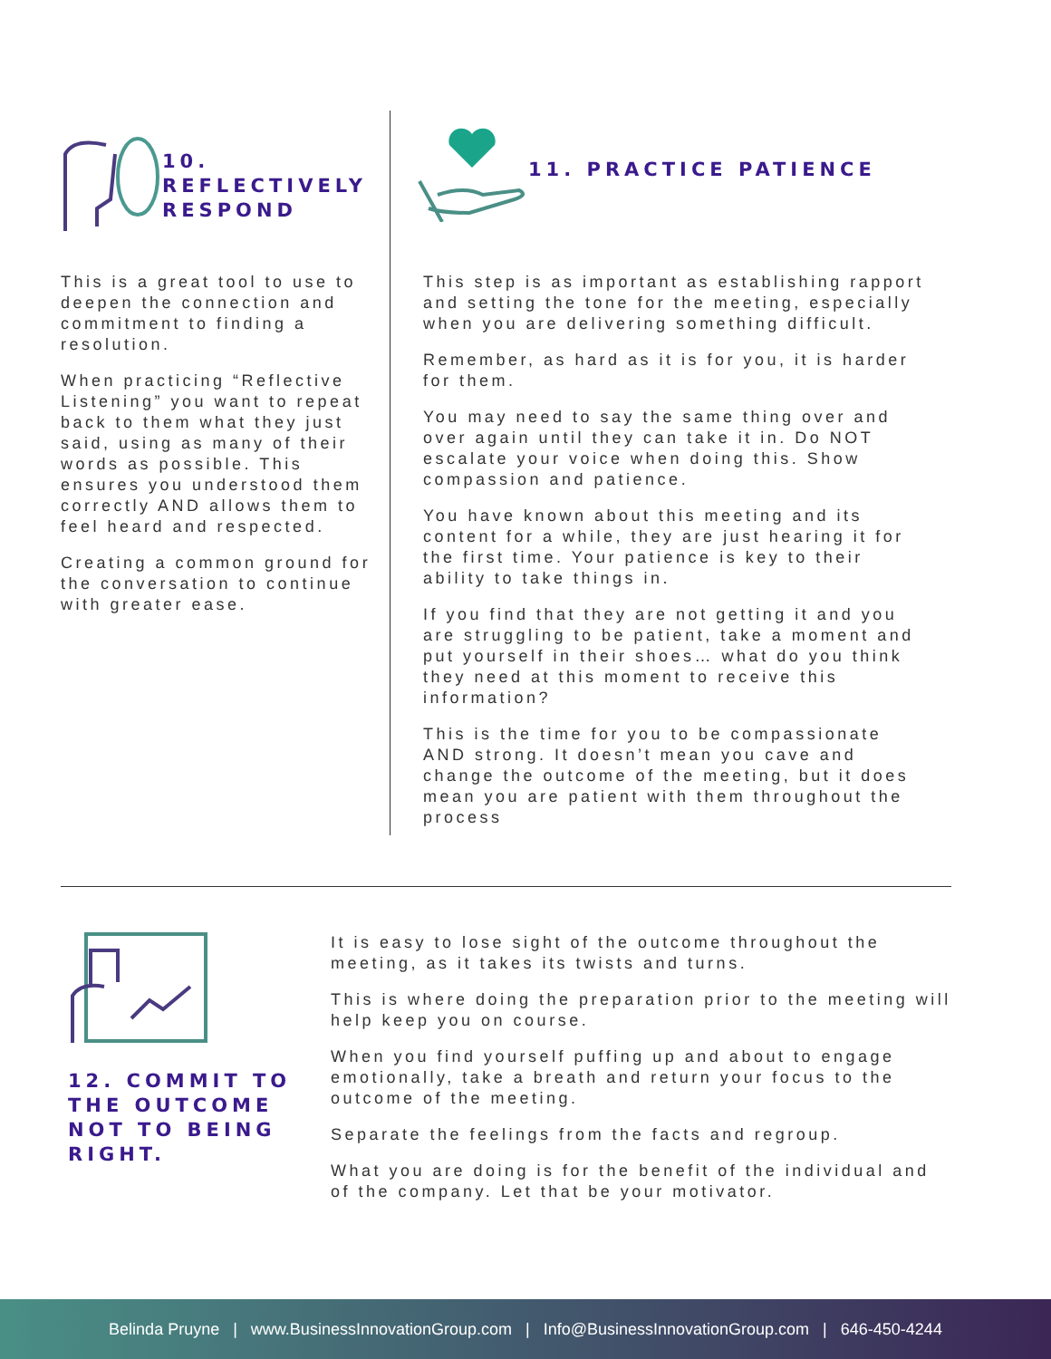10.
REFLECTIVELY
RESPOND
This is a great tool to use to deepen the connection and commitment to finding a resolution.
When practicing “Reflective Listening” you want to repeat back to them what they just said, using as many of their words as possible. This ensures you understood them correctly AND allows them to feel heard and respected.
Creating a common ground for the conversation to continue with greater ease.
11. PRACTICE PATIENCE
This step is as important as establishing rapport and setting the tone for the meeting, especially when you are delivering something difficult.
Remember, as hard as it is for you, it is harder for them.
You may need to say the same thing over and over again until they can take it in. Do NOT escalate your voice when doing this. Show compassion and patience.
You have known about this meeting and its content for a while, they are just hearing it for the first time. Your patience is key to their ability to take things in.
If you find that they are not getting it and you are struggling to be patient, take a moment and put yourself in their shoes… what do you think they need at this moment to receive this information?
This is the time for you to be compassionate AND strong. It doesn’t mean you cave and change the outcome of the meeting, but it does mean you are patient with them throughout the process
12. COMMIT TO THE OUTCOME NOT TO BEING RIGHT.
It is easy to lose sight of the outcome throughout the meeting, as it takes its twists and turns.
This is where doing the preparation prior to the meeting will help keep you on course.
When you find yourself puffing up and about to engage emotionally, take a breath and return your focus to the outcome of the meeting.
Separate the feelings from the facts and regroup.
What you are doing is for the benefit of the individual and of the company. Let that be your motivator.
Belinda Pruyne | www.BusinessInnovationGroup.com | Info@BusinessInnovationGroup.com | 646-450-4244